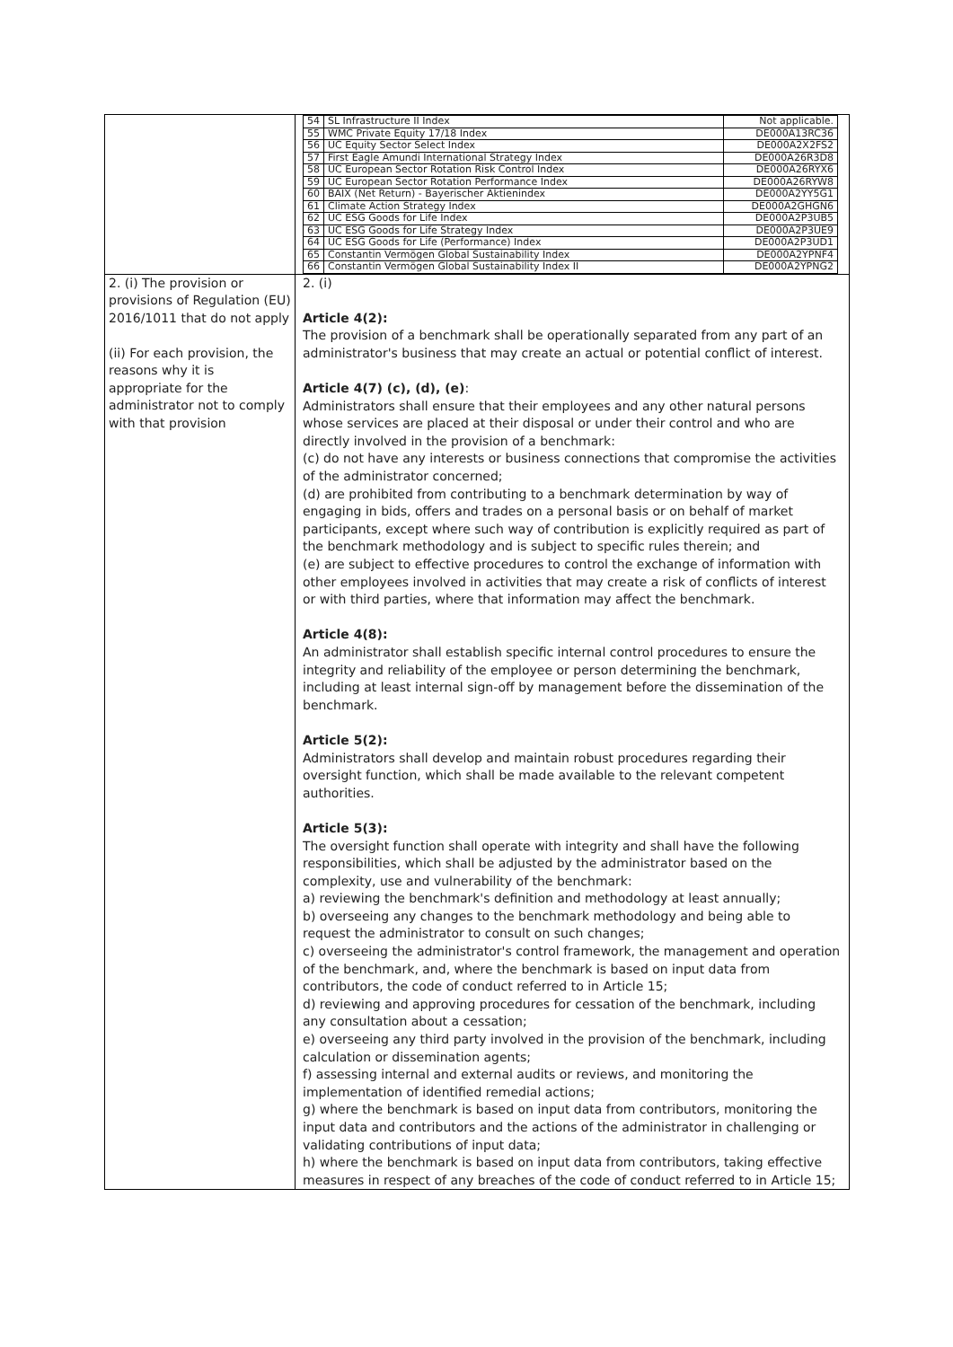| | / 54 / SL Infrastructure II Index / Not applicable. / / 55 / WMC Private Equity 17/18 Index / DE000A13RC36 / / 56 / UC Equity Sector Select Index / DE000A2X2FS2 / / 57 / First Eagle Amundi International Strategy Index / DE000A26R3D8 / / 58 / UC European Sector Rotation Risk Control Index / DE000A26RYX6 / / 59 / UC European Sector Rotation Performance Index / DE000A26RYW8 / / 60 / BAIX (Net Return) - Bayerischer Aktienindex / DE000A2YY5G1 / / 61 / Climate Action Strategy Index / DE000A2GHGN6 / / 62 / UC ESG Goods for Life Index / DE000A2P3UB5 / / 63 / UC ESG Goods for Life Strategy Index / DE000A2P3UE9 / / 64 / UC ESG Goods for Life (Performance) Index / DE000A2P3UD1 / / 65 / Constantin Vermögen Global Sustainability Index / DE000A2YPNF4 / / 66 / Constantin Vermögen Global Sustainability Index II / DE000A2YPNG2 / |
| 2. (i) The provision or provisions of Regulation (EU) 2016/1011 that do not apply (ii) For each provision, the reasons why it is appropriate for the administrator not to comply with that provision | 2. (i) Article 4(2): The provision of a benchmark shall be operationally separated from any part of an administrator's business that may create an actual or potential conflict of interest. Article 4(7) (c), (d), (e) : Administrators shall ensure that their employees and any other natural persons whose services are placed at their disposal or under their control and who are directly involved in the provision of a benchmark: (c) do not have any interests or business connections that compromise the activities of the administrator concerned; (d) are prohibited from contributing to a benchmark determination by way of engaging in bids, offers and trades on a personal basis or on behalf of market participants, except where such way of contribution is explicitly required as part of the benchmark methodology and is subject to specific rules therein; and (e) are subject to effective procedures to control the exchange of information with other employees involved in activities that may create a risk of conflicts of interest or with third parties, where that information may affect the benchmark. Article 4(8): An administrator shall establish specific internal control procedures to ensure the integrity and reliability of the employee or person determining the benchmark, including at least internal sign-off by management before the dissemination of the benchmark. Article 5(2): Administrators shall develop and maintain robust procedures regarding their oversight function, which shall be made available to the relevant competent authorities. Article 5(3): The oversight function shall operate with integrity and shall have the following responsibilities, which shall be adjusted by the administrator based on the complexity, use and vulnerability of the benchmark: a) reviewing the benchmark's definition and methodology at least annually; b) overseeing any changes to the benchmark methodology and being able to request the administrator to consult on such changes; c) overseeing the administrator's control framework, the management and operation of the benchmark, and, where the benchmark is based on input data from contributors, the code of conduct referred to in Article 15; d) reviewing and approving procedures for cessation of the benchmark, including any consultation about a cessation; e) overseeing any third party involved in the provision of the benchmark, including calculation or dissemination agents; f) assessing internal and external audits or reviews, and monitoring the implementation of identified remedial actions; g) where the benchmark is based on input data from contributors, monitoring the input data and contributors and the actions of the administrator in challenging or validating contributions of input data; h) where the benchmark is based on input data from contributors, taking effective measures in respect of any breaches of the code of conduct referred to in Article 15; |